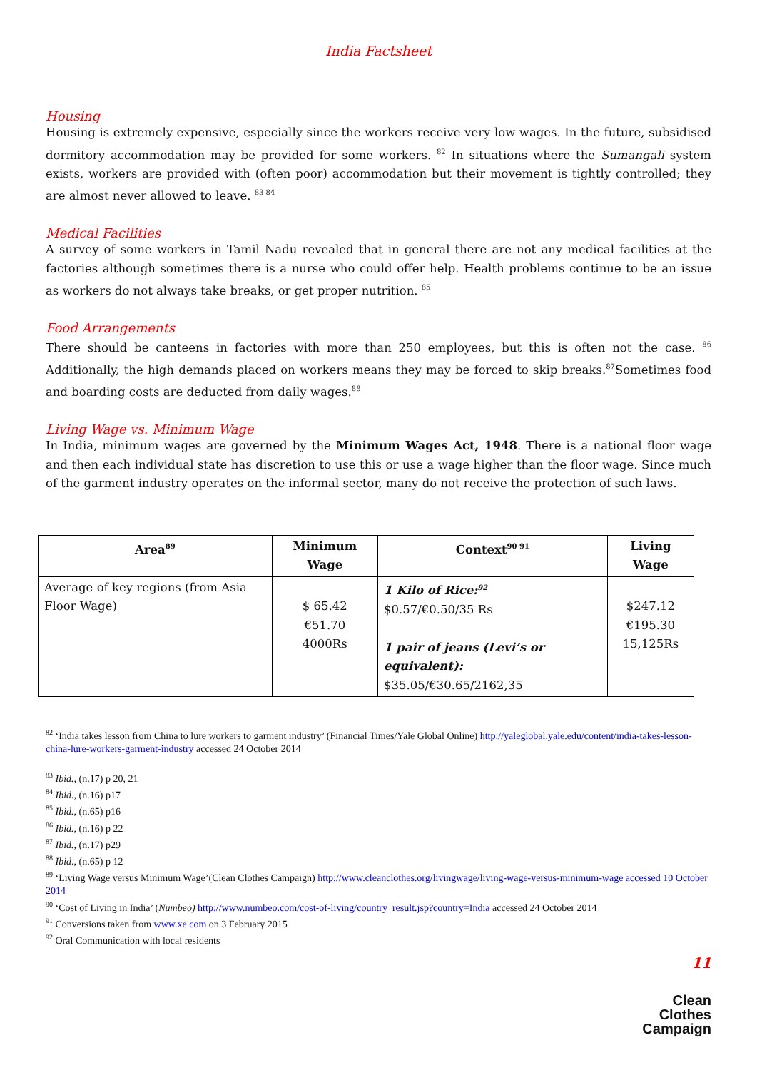India Factsheet
Housing
Housing is extremely expensive, especially since the workers receive very low wages. In the future, subsidised dormitory accommodation may be provided for some workers. <sup>82</sup> In situations where the Sumangali system exists, workers are provided with (often poor) accommodation but their movement is tightly controlled; they are almost never allowed to leave. <sup>83 84</sup>
Medical Facilities
A survey of some workers in Tamil Nadu revealed that in general there are not any medical facilities at the factories although sometimes there is a nurse who could offer help. Health problems continue to be an issue as workers do not always take breaks, or get proper nutrition. <sup>85</sup>
Food Arrangements
There should be canteens in factories with more than 250 employees, but this is often not the case. <sup>86</sup> Additionally, the high demands placed on workers means they may be forced to skip breaks.<sup>87</sup>Sometimes food and boarding costs are deducted from daily wages.<sup>88</sup>
Living Wage vs. Minimum Wage
In India, minimum wages are governed by the Minimum Wages Act, 1948. There is a national floor wage and then each individual state has discretion to use this or use a wage higher than the floor wage. Since much of the garment industry operates on the informal sector, many do not receive the protection of such laws.
| Area<sup>89</sup> | Minimum Wage | Context<sup>90 91</sup> | Living Wage |
| --- | --- | --- | --- |
| Average of key regions (from Asia Floor Wage) | $ 65.42 €51.70 4000Rs | 1 Kilo of Rice:<sup>92</sup> $0.57/€0.50/35 Rs 1 pair of jeans (Levi’s or equivalent): $35.05/€30.65/2162,35 | $247.12 €195.30 15,125Rs |
<sup>82</sup> ‘India takes lesson from China to lure workers to garment industry’ (Financial Times/Yale Global Online) http://yaleglobal.yale.edu/content/india-takes-lesson-china-lure-workers-garment-industry accessed 24 October 2014
<sup>83</sup> Ibid., (n.17) p 20, 21
<sup>84</sup> Ibid., (n.16) p17
<sup>85</sup> Ibid., (n.65) p16
<sup>86</sup> Ibid., (n.16) p 22
<sup>87</sup> Ibid., (n.17) p29
<sup>88</sup> Ibid., (n.65) p 12
<sup>89</sup> ‘Living Wage versus Minimum Wage’(Clean Clothes Campaign) http://www.cleanclothes.org/livingwage/living-wage-versus-minimum-wage accessed 10 October 2014
<sup>90</sup> ‘Cost of Living in India’ (Numbeo) http://www.numbeo.com/cost-of-living/country_result.jsp?country=India accessed 24 October 2014
<sup>91</sup> Conversions taken from www.xe.com on 3 February 2015
<sup>92</sup> Oral Communication with local residents
11
Clean
Clothes
Campaign